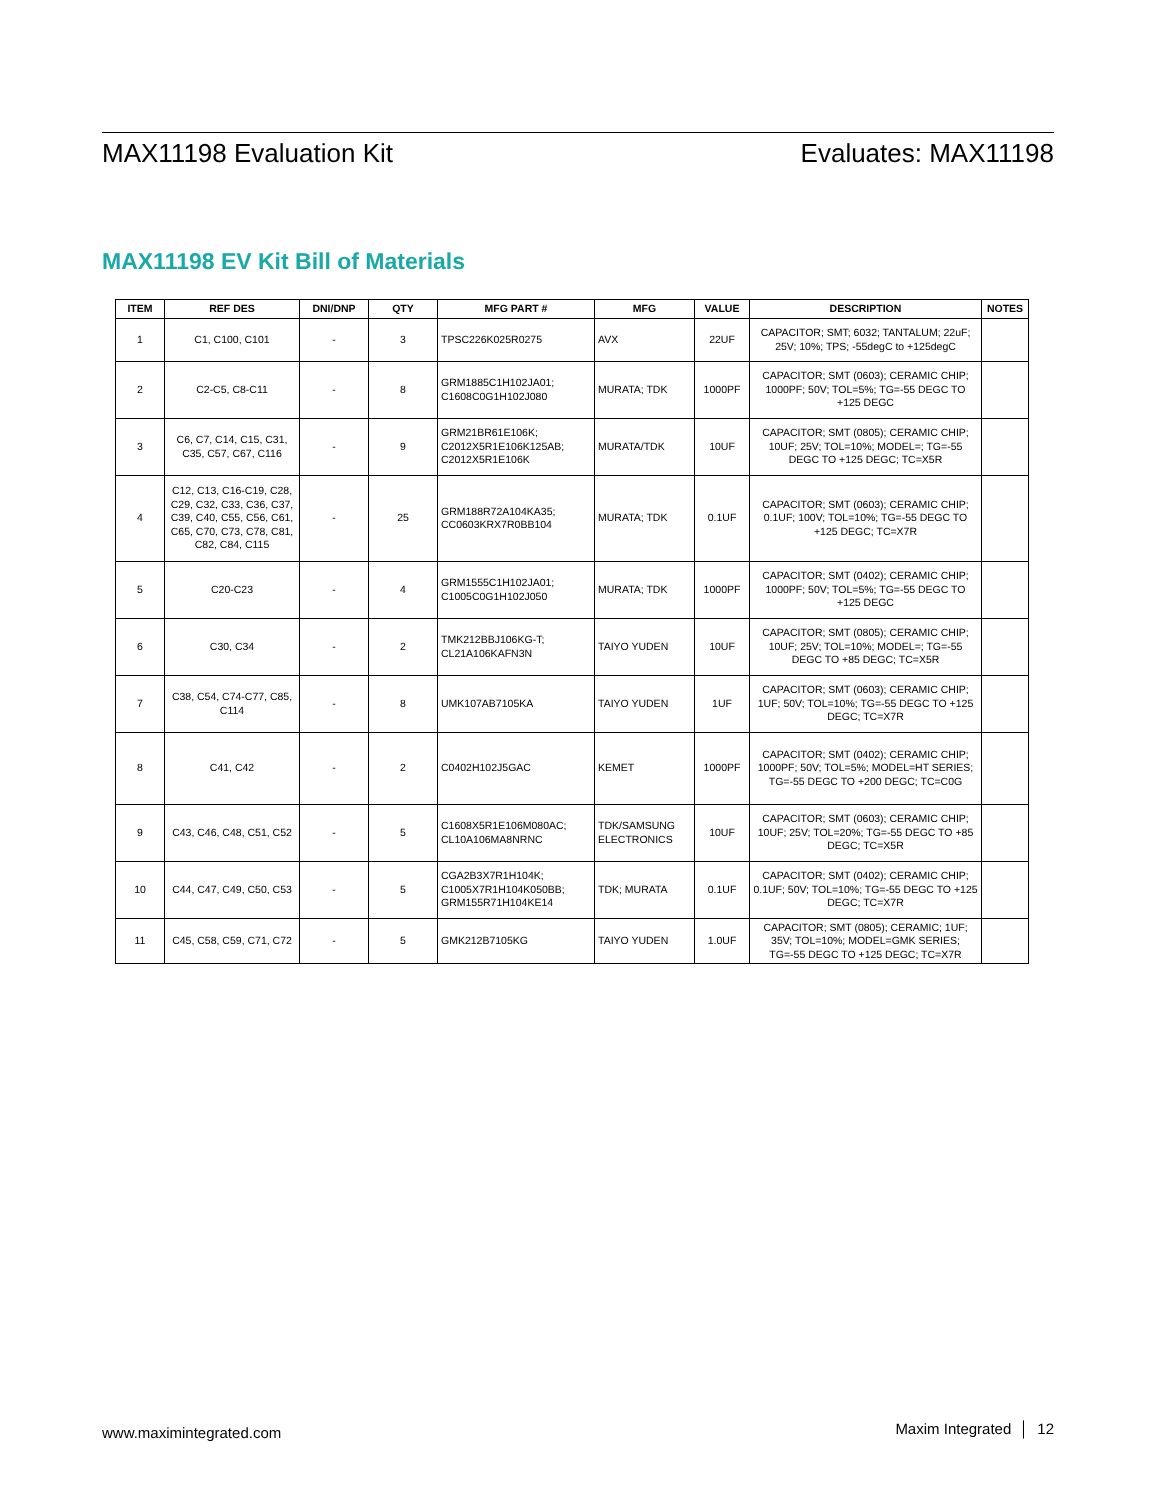MAX11198 Evaluation Kit Evaluates: MAX11198
MAX11198 EV Kit Bill of Materials
| ITEM | REF DES | DNI/DNP | QTY | MFG PART # | MFG | VALUE | DESCRIPTION | NOTES |
| --- | --- | --- | --- | --- | --- | --- | --- | --- |
| 1 | C1, C100, C101 | - | 3 | TPSC226K025R0275 | AVX | 22UF | CAPACITOR; SMT; 6032; TANTALUM; 22uF; 25V; 10%; TPS; -55degC to +125degC | |
| 2 | C2-C5, C8-C11 | - | 8 | GRM1885C1H102JA01; C1608C0G1H102J080 | MURATA; TDK | 1000PF | CAPACITOR; SMT (0603); CERAMIC CHIP; 1000PF; 50V; TOL=5%; TG=-55 DEGC TO +125 DEGC | |
| 3 | C6, C7, C14, C15, C31, C35, C57, C67, C116 | - | 9 | GRM21BR61E106K; C2012X5R1E106K125AB; C2012X5R1E106K | MURATA/TDK | 10UF | CAPACITOR; SMT (0805); CERAMIC CHIP; 10UF; 25V; TOL=10%; MODEL=; TG=-55 DEGC TO +125 DEGC; TC=X5R | |
| 4 | C12, C13, C16-C19, C28, C29, C32, C33, C36, C37, C39, C40, C55, C56, C61, C65, C70, C73, C78, C81, C82, C84, C115 | - | 25 | GRM188R72A104KA35; CC0603KRX7R0BB104 | MURATA; TDK | 0.1UF | CAPACITOR; SMT (0603); CERAMIC CHIP; 0.1UF; 100V; TOL=10%; TG=-55 DEGC TO +125 DEGC; TC=X7R | |
| 5 | C20-C23 | - | 4 | GRM1555C1H102JA01; C1005C0G1H102J050 | MURATA; TDK | 1000PF | CAPACITOR; SMT (0402); CERAMIC CHIP; 1000PF; 50V; TOL=5%; TG=-55 DEGC TO +125 DEGC | |
| 6 | C30, C34 | - | 2 | TMK212BBJ106KG-T; CL21A106KAFN3N | TAIYO YUDEN | 10UF | CAPACITOR; SMT (0805); CERAMIC CHIP; 10UF; 25V; TOL=10%; MODEL=; TG=-55 DEGC TO +85 DEGC; TC=X5R | |
| 7 | C38, C54, C74-C77, C85, C114 | - | 8 | UMK107AB7105KA | TAIYO YUDEN | 1UF | CAPACITOR; SMT (0603); CERAMIC CHIP; 1UF; 50V; TOL=10%; TG=-55 DEGC TO +125 DEGC; TC=X7R | |
| 8 | C41, C42 | - | 2 | C0402H102J5GAC | KEMET | 1000PF | CAPACITOR; SMT (0402); CERAMIC CHIP; 1000PF; 50V; TOL=5%; MODEL=HT SERIES; TG=-55 DEGC TO +200 DEGC; TC=C0G | |
| 9 | C43, C46, C48, C51, C52 | - | 5 | C1608X5R1E106M080AC; CL10A106MA8NRNC | TDK/SAMSUNG ELECTRONICS | 10UF | CAPACITOR; SMT (0603); CERAMIC CHIP; 10UF; 25V; TOL=20%; TG=-55 DEGC TO +85 DEGC; TC=X5R | |
| 10 | C44, C47, C49, C50, C53 | - | 5 | CGA2B3X7R1H104K; C1005X7R1H104K050BB; GRM155R71H104KE14 | TDK; MURATA | 0.1UF | CAPACITOR; SMT (0402); CERAMIC CHIP; 0.1UF; 50V; TOL=10%; TG=-55 DEGC TO +125 DEGC; TC=X7R | |
| 11 | C45, C58, C59, C71, C72 | - | 5 | GMK212B7105KG | TAIYO YUDEN | 1.0UF | CAPACITOR; SMT (0805); CERAMIC; 1UF; 35V; TOL=10%; MODEL=GMK SERIES; TG=-55 DEGC TO +125 DEGC; TC=X7R | |
www.maximintegrated.com Maxim Integrated │ 12